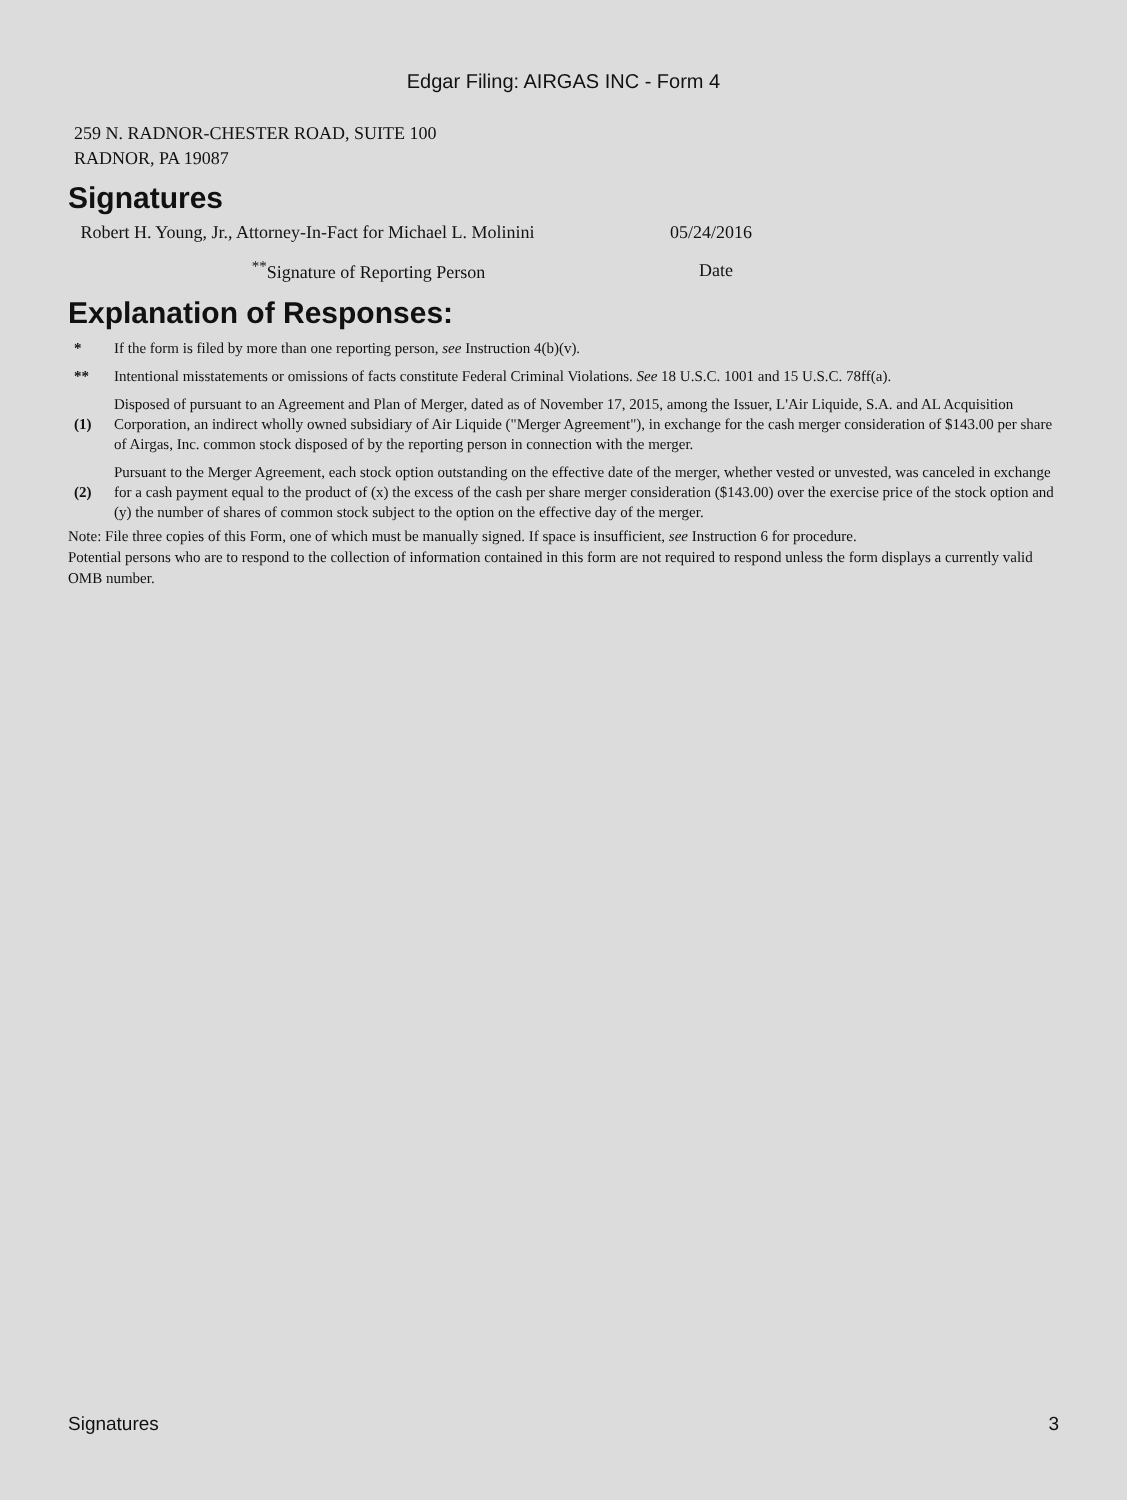Edgar Filing: AIRGAS INC - Form 4
259 N. RADNOR-CHESTER ROAD, SUITE 100
RADNOR, PA 19087
Signatures
| Robert H. Young, Jr., Attorney-In-Fact for Michael L. Molinini | 05/24/2016 |
| <sup>**</sup> Signature of Reporting Person | Date |
Explanation of Responses:
| * | If the form is filed by more than one reporting person, see Instruction 4(b)(v). |
| ** | Intentional misstatements or omissions of facts constitute Federal Criminal Violations. See 18 U.S.C. 1001 and 15 U.S.C. 78ff(a). |
| (1) | Disposed of pursuant to an Agreement and Plan of Merger, dated as of November 17, 2015, among the Issuer, L'Air Liquide, S.A. and AL Acquisition Corporation, an indirect wholly owned subsidiary of Air Liquide ("Merger Agreement"), in exchange for the cash merger consideration of $143.00 per share of Airgas, Inc. common stock disposed of by the reporting person in connection with the merger. |
| (2) | Pursuant to the Merger Agreement, each stock option outstanding on the effective date of the merger, whether vested or unvested, was canceled in exchange for a cash payment equal to the product of (x) the excess of the cash per share merger consideration ($143.00) over the exercise price of the stock option and (y) the number of shares of common stock subject to the option on the effective day of the merger. |
Note: File three copies of this Form, one of which must be manually signed. If space is insufficient, see Instruction 6 for procedure.
Potential persons who are to respond to the collection of information contained in this form are not required to respond unless the form displays a currently valid OMB number.
Signatures 3